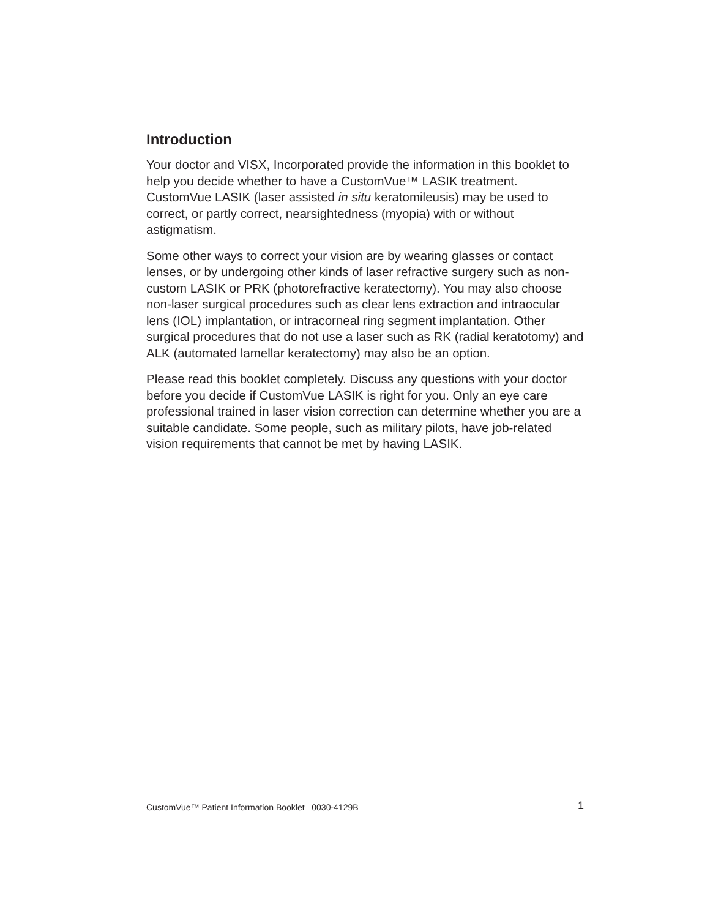Introduction
Your doctor and VISX, Incorporated provide the information in this booklet to help you decide whether to have a CustomVue™ LASIK treatment. CustomVue LASIK (laser assisted in situ keratomileusis) may be used to correct, or partly correct, nearsightedness (myopia) with or without astigmatism.
Some other ways to correct your vision are by wearing glasses or contact lenses, or by undergoing other kinds of laser refractive surgery such as non-custom LASIK or PRK (photorefractive keratectomy). You may also choose non-laser surgical procedures such as clear lens extraction and intraocular lens (IOL) implantation, or intracorneal ring segment implantation. Other surgical procedures that do not use a laser such as RK (radial keratotomy) and ALK (automated lamellar keratectomy) may also be an option.
Please read this booklet completely. Discuss any questions with your doctor before you decide if CustomVue LASIK is right for you. Only an eye care professional trained in laser vision correction can determine whether you are a suitable candidate. Some people, such as military pilots, have job-related vision requirements that cannot be met by having LASIK.
CustomVue™ Patient Information Booklet 0030-4129B 1